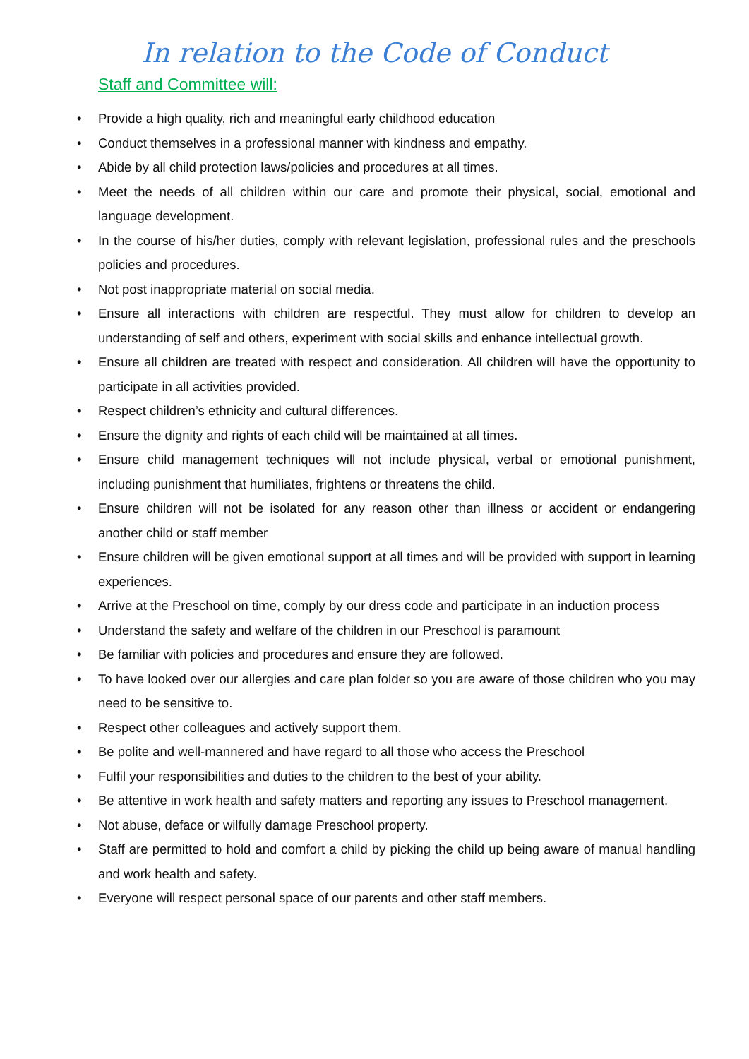In relation to the Code of Conduct
Staff and Committee will:
• Provide a high quality, rich and meaningful early childhood education
• Conduct themselves in a professional manner with kindness and empathy.
• Abide by all child protection laws/policies and procedures at all times.
• Meet the needs of all children within our care and promote their physical, social, emotional and language development.
• In the course of his/her duties, comply with relevant legislation, professional rules and the preschools policies and procedures.
• Not post inappropriate material on social media.
• Ensure all interactions with children are respectful. They must allow for children to develop an understanding of self and others, experiment with social skills and enhance intellectual growth.
• Ensure all children are treated with respect and consideration. All children will have the opportunity to participate in all activities provided.
• Respect children’s ethnicity and cultural differences.
• Ensure the dignity and rights of each child will be maintained at all times.
• Ensure child management techniques will not include physical, verbal or emotional punishment, including punishment that humiliates, frightens or threatens the child.
• Ensure children will not be isolated for any reason other than illness or accident or endangering another child or staff member
• Ensure children will be given emotional support at all times and will be provided with support in learning experiences.
• Arrive at the Preschool on time, comply by our dress code and participate in an induction process
• Understand the safety and welfare of the children in our Preschool is paramount
• Be familiar with policies and procedures and ensure they are followed.
• To have looked over our allergies and care plan folder so you are aware of those children who you may need to be sensitive to.
• Respect other colleagues and actively support them.
• Be polite and well-mannered and have regard to all those who access the Preschool
• Fulfil your responsibilities and duties to the children to the best of your ability.
• Be attentive in work health and safety matters and reporting any issues to Preschool management.
• Not abuse, deface or wilfully damage Preschool property.
• Staff are permitted to hold and comfort a child by picking the child up being aware of manual handling and work health and safety.
• Everyone will respect personal space of our parents and other staff members.